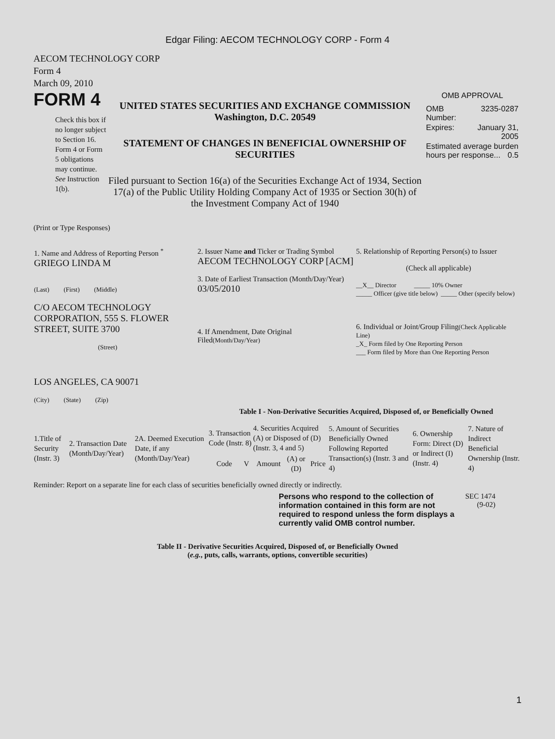Edgar Filing: AECOM TECHNOLOGY CORP - Form 4
AECOM TECHNOLOGY CORP
Form 4
March 09, 2010
FORM 4
Check this box if no longer subject to Section 16. Form 4 or Form 5 obligations may continue. See Instruction 1(b).
UNITED STATES SECURITIES AND EXCHANGE COMMISSION
Washington, D.C. 20549
STATEMENT OF CHANGES IN BENEFICIAL OWNERSHIP OF SECURITIES
Filed pursuant to Section 16(a) of the Securities Exchange Act of 1934, Section 17(a) of the Public Utility Holding Company Act of 1935 or Section 30(h) of the Investment Company Act of 1940
OMB APPROVAL
| OMB Number: | 3235-0287 |
| Expires: | January 31, 2005 |
| Estimated average burden hours per response... 0.5 | |
(Print or Type Responses)
| 1. Name and Address of Reporting Person <sup>*</sup> GRIEGO LINDA M (Last) (First) (Middle) C/O AECOM TECHNOLOGY CORPORATION, 555 S. FLOWER STREET, SUITE 3700 (Street) LOS ANGELES, CA 90071 (City) (State) (Zip) | 2. Issuer Name and Ticker or Trading Symbol AECOM TECHNOLOGY CORP [ACM] 3. Date of Earliest Transaction (Month/Day/Year) 03/05/2010 4. If Amendment, Date Original Filed (Month/Day/Year) | 5. Relationship of Reporting Person(s) to Issuer (Check all applicable) __X__ Director _____ 10% Owner _____ Officer (give title below) _____ Other (specify below) 6. Individual or Joint/Group Filing (Check Applicable Line) _X_ Form filed by One Reporting Person ___ Form filed by More than One Reporting Person |
Table I - Non-Derivative Securities Acquired, Disposed of, or Beneficially Owned
| 1.Title of Security (Instr. 3) | 2. Transaction Date (Month/Day/Year) | 2A. Deemed Execution Date, if any (Month/Day/Year) | 3. Transaction Code (Instr. 8) | | 4. Securities Acquired (A) or Disposed of (D) (Instr. 3, 4 and 5) | | | 5. Amount of Securities Beneficially Owned Following Reported Transaction(s) (Instr. 3 and 4) | 6. Ownership Form: Direct (D) or Indirect (I) (Instr. 4) | 7. Nature of Indirect Beneficial Ownership (Instr. 4) |
| --- | --- | --- | --- | --- | --- | --- | --- | --- | --- | --- |
| | | | Code | V | Amount | (A) or (D) | Price | | | |
Reminder: Report on a separate line for each class of securities beneficially owned directly or indirectly.
Persons who respond to the collection of information contained in this form are not required to respond unless the form displays a currently valid OMB control number.
SEC 1474
(9-02)
Table II - Derivative Securities Acquired, Disposed of, or Beneficially Owned
(e.g., puts, calls, warrants, options, convertible securities)
1